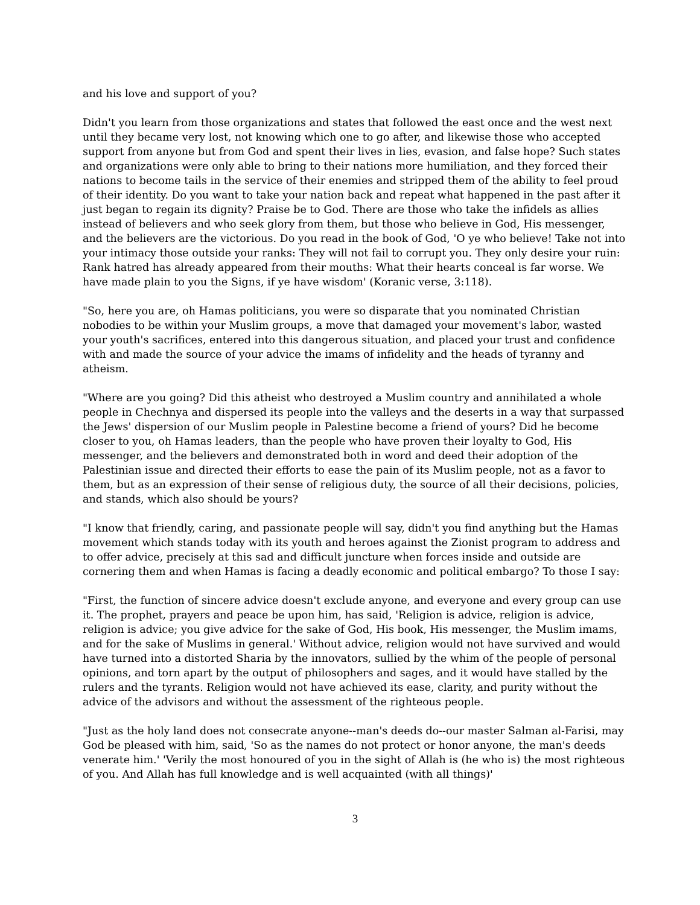and his love and support of you?
Didn't you learn from those organizations and states that followed the east once and the west next until they became very lost, not knowing which one to go after, and likewise those who accepted support from anyone but from God and spent their lives in lies, evasion, and false hope? Such states and organizations were only able to bring to their nations more humiliation, and they forced their nations to become tails in the service of their enemies and stripped them of the ability to feel proud of their identity. Do you want to take your nation back and repeat what happened in the past after it just began to regain its dignity? Praise be to God. There are those who take the infidels as allies instead of believers and who seek glory from them, but those who believe in God, His messenger, and the believers are the victorious. Do you read in the book of God, 'O ye who believe! Take not into your intimacy those outside your ranks: They will not fail to corrupt you. They only desire your ruin: Rank hatred has already appeared from their mouths: What their hearts conceal is far worse. We have made plain to you the Signs, if ye have wisdom' (Koranic verse, 3:118).
"So, here you are, oh Hamas politicians, you were so disparate that you nominated Christian nobodies to be within your Muslim groups, a move that damaged your movement's labor, wasted your youth's sacrifices, entered into this dangerous situation, and placed your trust and confidence with and made the source of your advice the imams of infidelity and the heads of tyranny and atheism.
"Where are you going? Did this atheist who destroyed a Muslim country and annihilated a whole people in Chechnya and dispersed its people into the valleys and the deserts in a way that surpassed the Jews' dispersion of our Muslim people in Palestine become a friend of yours? Did he become closer to you, oh Hamas leaders, than the people who have proven their loyalty to God, His messenger, and the believers and demonstrated both in word and deed their adoption of the Palestinian issue and directed their efforts to ease the pain of its Muslim people, not as a favor to them, but as an expression of their sense of religious duty, the source of all their decisions, policies, and stands, which also should be yours?
"I know that friendly, caring, and passionate people will say, didn't you find anything but the Hamas movement which stands today with its youth and heroes against the Zionist program to address and to offer advice, precisely at this sad and difficult juncture when forces inside and outside are cornering them and when Hamas is facing a deadly economic and political embargo? To those I say:
"First, the function of sincere advice doesn't exclude anyone, and everyone and every group can use it. The prophet, prayers and peace be upon him, has said, 'Religion is advice, religion is advice, religion is advice; you give advice for the sake of God, His book, His messenger, the Muslim imams, and for the sake of Muslims in general.' Without advice, religion would not have survived and would have turned into a distorted Sharia by the innovators, sullied by the whim of the people of personal opinions, and torn apart by the output of philosophers and sages, and it would have stalled by the rulers and the tyrants. Religion would not have achieved its ease, clarity, and purity without the advice of the advisors and without the assessment of the righteous people.
"Just as the holy land does not consecrate anyone--man's deeds do--our master Salman al-Farisi, may God be pleased with him, said, 'So as the names do not protect or honor anyone, the man's deeds venerate him.' 'Verily the most honoured of you in the sight of Allah is (he who is) the most righteous of you. And Allah has full knowledge and is well acquainted (with all things)'
3